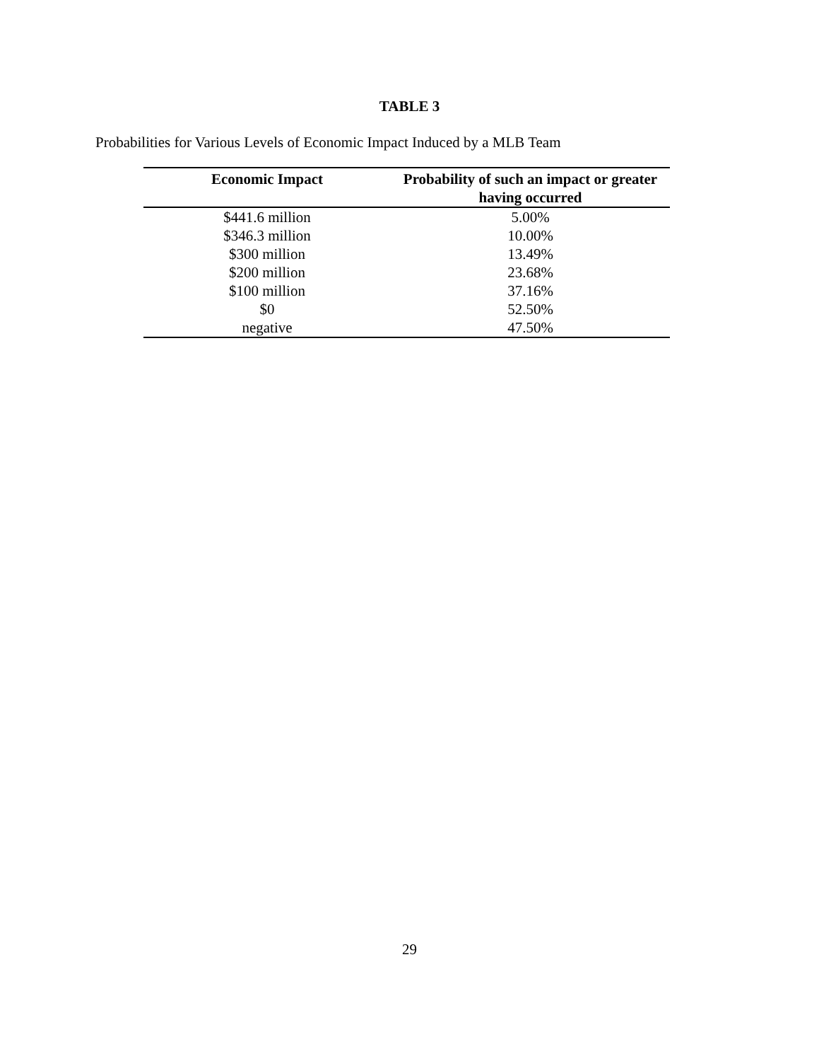TABLE 3
Probabilities for Various Levels of Economic Impact Induced by a MLB Team
| Economic Impact | Probability of such an impact or greater having occurred |
| --- | --- |
| $441.6 million | 5.00% |
| $346.3 million | 10.00% |
| $300 million | 13.49% |
| $200 million | 23.68% |
| $100 million | 37.16% |
| $0 | 52.50% |
| negative | 47.50% |
29